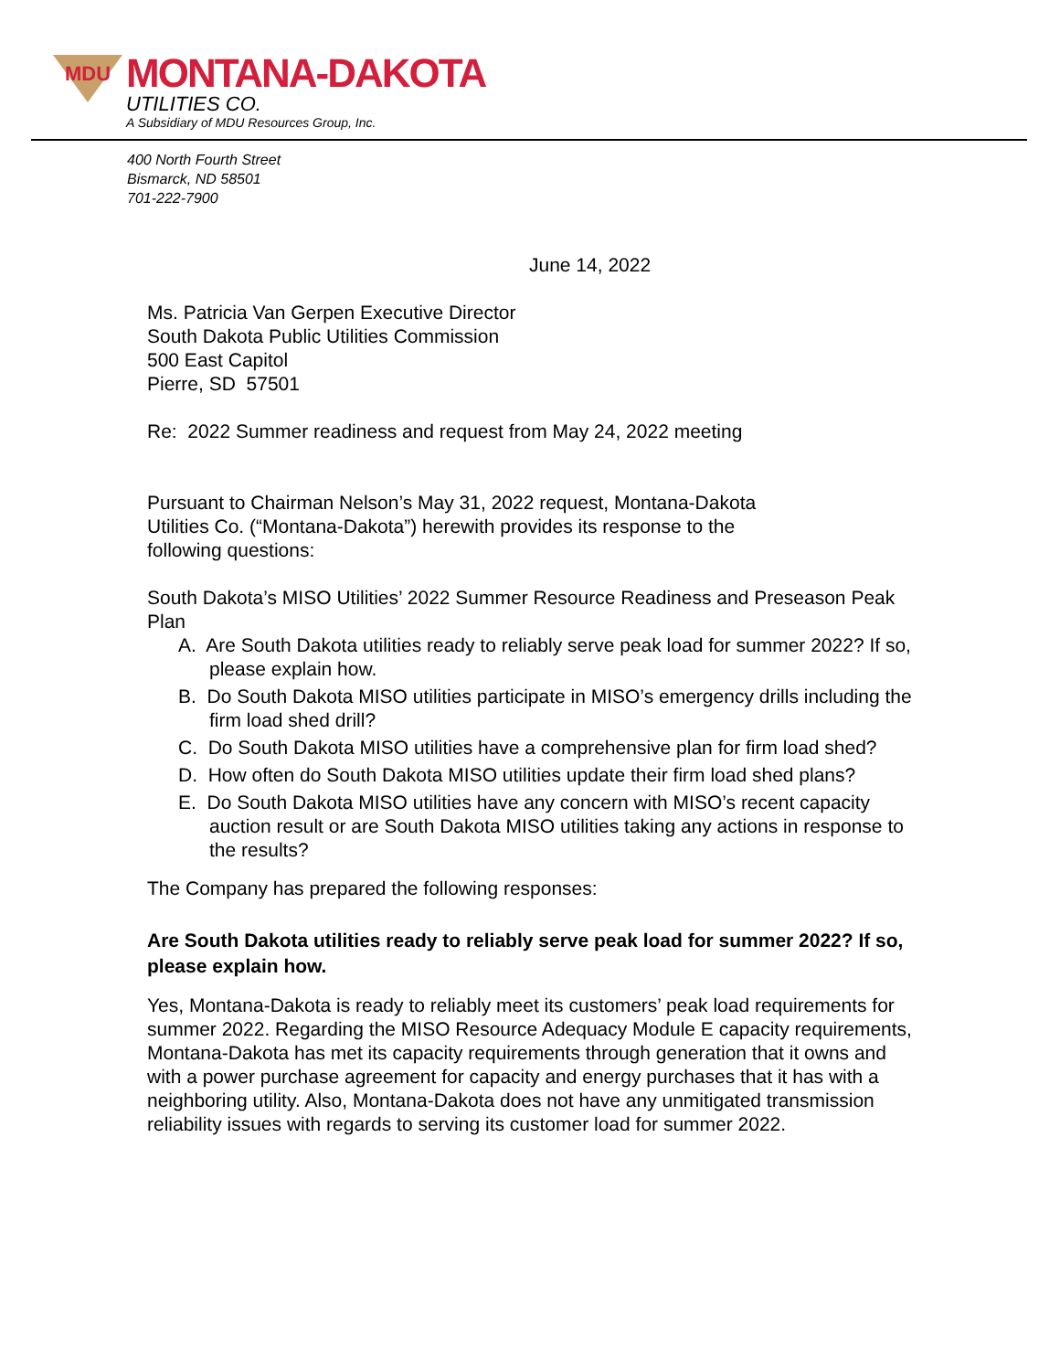MDU
MONTANA-DAKOTA
UTILITIES CO.
A Subsidiary of MDU Resources Group, Inc.
400 North Fourth Street
Bismarck, ND 58501
701-222-7900
June 14, 2022
Ms. Patricia Van Gerpen Executive Director
South Dakota Public Utilities Commission
500 East Capitol
Pierre, SD 57501
Re: 2022 Summer readiness and request from May 24, 2022 meeting
Pursuant to Chairman Nelson’s May 31, 2022 request, Montana-Dakota
Utilities Co. (“Montana-Dakota”) herewith provides its response to the
following questions:
South Dakota’s MISO Utilities’ 2022 Summer Resource Readiness and Preseason Peak Plan
A. Are South Dakota utilities ready to reliably serve peak load for summer 2022? If so, please explain how.
B. Do South Dakota MISO utilities participate in MISO’s emergency drills including the firm load shed drill?
C. Do South Dakota MISO utilities have a comprehensive plan for firm load shed?
D. How often do South Dakota MISO utilities update their firm load shed plans?
E. Do South Dakota MISO utilities have any concern with MISO’s recent capacity auction result or are South Dakota MISO utilities taking any actions in response to the results?
The Company has prepared the following responses:
Are South Dakota utilities ready to reliably serve peak load for summer 2022? If so, please explain how.
Yes, Montana-Dakota is ready to reliably meet its customers’ peak load requirements for summer 2022. Regarding the MISO Resource Adequacy Module E capacity requirements, Montana-Dakota has met its capacity requirements through generation that it owns and with a power purchase agreement for capacity and energy purchases that it has with a neighboring utility. Also, Montana-Dakota does not have any unmitigated transmission reliability issues with regards to serving its customer load for summer 2022.